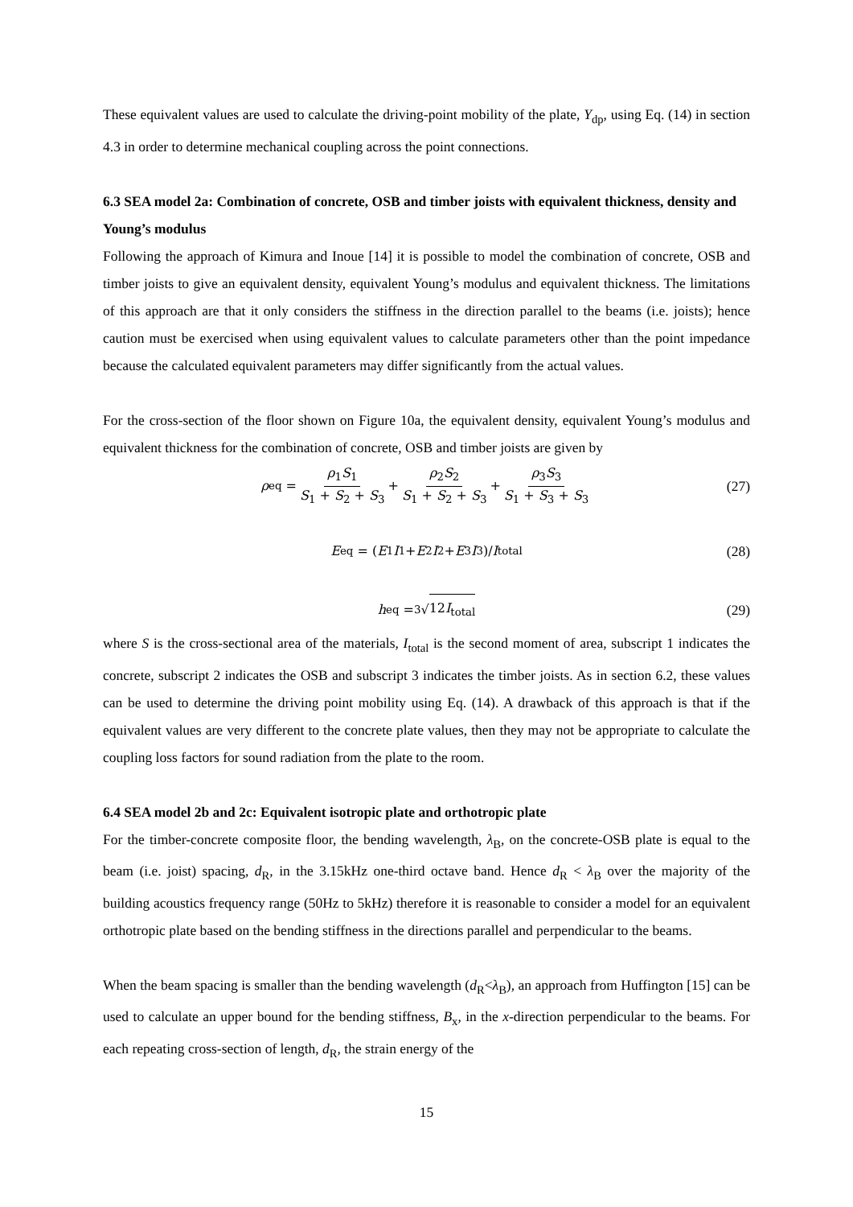These equivalent values are used to calculate the driving-point mobility of the plate, Y<sub>dp</sub>, using Eq. (14) in section 4.3 in order to determine mechanical coupling across the point connections.
6.3 SEA model 2a: Combination of concrete, OSB and timber joists with equivalent thickness, density and Young’s modulus
Following the approach of Kimura and Inoue [14] it is possible to model the combination of concrete, OSB and timber joists to give an equivalent density, equivalent Young’s modulus and equivalent thickness. The limitations of this approach are that it only considers the stiffness in the direction parallel to the beams (i.e. joists); hence caution must be exercised when using equivalent values to calculate parameters other than the point impedance because the calculated equivalent parameters may differ significantly from the actual values.
For the cross-section of the floor shown on Figure 10a, the equivalent density, equivalent Young’s modulus and equivalent thickness for the combination of concrete, OSB and timber joists are given by
ρ<sub>eq</sub> = ρ<sub>1</sub>S<sub>1</sub> S<sub>1</sub> + S<sub>2</sub> + S<sub>3</sub> + ρ<sub>2</sub>S<sub>2</sub> S<sub>1</sub> + S<sub>2</sub> + S<sub>3</sub> + ρ<sub>3</sub>S<sub>3</sub> S<sub>1</sub> + S<sub>3</sub> + S<sub>3</sub> (27)
E<sub>eq</sub> = (E<sub>1</sub> I<sub>1</sub> + E<sub>2</sub> I<sub>2</sub> + E<sub>3</sub> I<sub>3</sub>)/ I<sub>total</sub> (28)
h<sub>eq</sub> = <sup>3</sup>√ 12I<sub>total</sub> (29)
where S is the cross-sectional area of the materials, I<sub>total</sub> is the second moment of area, subscript 1 indicates the concrete, subscript 2 indicates the OSB and subscript 3 indicates the timber joists. As in section 6.2, these values can be used to determine the driving point mobility using Eq. (14). A drawback of this approach is that if the equivalent values are very different to the concrete plate values, then they may not be appropriate to calculate the coupling loss factors for sound radiation from the plate to the room.
6.4 SEA model 2b and 2c: Equivalent isotropic plate and orthotropic plate
For the timber-concrete composite floor, the bending wavelength, λ<sub>B</sub>, on the concrete-OSB plate is equal to the beam (i.e. joist) spacing, d<sub>R</sub>, in the 3.15kHz one-third octave band. Hence d<sub>R</sub> < λ<sub>B</sub> over the majority of the building acoustics frequency range (50Hz to 5kHz) therefore it is reasonable to consider a model for an equivalent orthotropic plate based on the bending stiffness in the directions parallel and perpendicular to the beams.
When the beam spacing is smaller than the bending wavelength (d<sub>R</sub><λ<sub>B</sub>), an approach from Huffington [15] can be used to calculate an upper bound for the bending stiffness, B<sub>x</sub>, in the x-direction perpendicular to the beams. For each repeating cross-section of length, d<sub>R</sub>, the strain energy of the
15